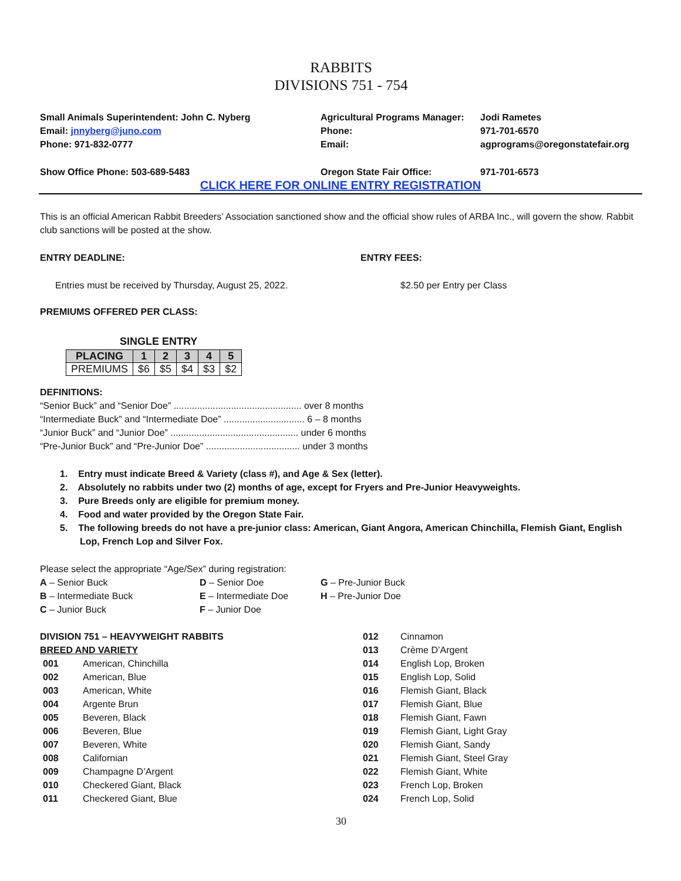RABBITS
DIVISIONS 751 - 754
Small Animals Superintendent: John C. Nyberg Agricultural Programs Manager:
Jodi Rametes
Email: jnnyberg@juno.com Phone: 971-701-6570
Phone: 971-832-0777 Email: agprograms@oregonstatefair.org
Show Office Phone: 503-689-5483 Oregon State Fair Office: 971-701-6573
CLICK HERE FOR ONLINE ENTRY REGISTRATION
This is an official American Rabbit Breeders’ Association sanctioned show and the official show rules of ARBA Inc., will govern the show. Rabbit club sanctions will be posted at the show.
ENTRY DEADLINE: ENTRY FEES:
Entries must be received by Thursday, August 25, 2022. $2.50 per Entry per Class
PREMIUMS OFFERED PER CLASS:
SINGLE ENTRY
| PLACING | 1 | 2 | 3 | 4 | 5 |
| --- | --- | --- | --- | --- | --- |
| PREMIUMS | $6 | $5 | $4 | $3 | $2 |
DEFINITIONS:
“Senior Buck” and “Senior Doe” ................................................. over 8 months
“Intermediate Buck” and “Intermediate Doe” ............................... 6 – 8 months
“Junior Buck” and “Junior Doe” ................................................. under 6 months
“Pre-Junior Buck” and “Pre-Junior Doe” .................................... under 3 months
1. Entry must indicate Breed & Variety (class #), and Age & Sex (letter).
2. Absolutely no rabbits under two (2) months of age, except for Fryers and Pre-Junior Heavyweights.
3. Pure Breeds only are eligible for premium money.
4. Food and water provided by the Oregon State Fair.
5. The following breeds do not have a pre-junior class: American, Giant Angora, American Chinchilla, Flemish Giant, English Lop, French Lop and Silver Fox.
Please select the appropriate “Age/Sex” during registration:
A – Senior Buck D – Senior Doe G – Pre-Junior Buck
B – Intermediate Buck E – Intermediate Doe H – Pre-Junior Doe
C – Junior Buck F – Junior Doe
DIVISION 751 – HEAVYWEIGHT RABBITS
BREED AND VARIETY
| 001 | American, Chinchilla |
| 002 | American, Blue |
| 003 | American, White |
| 004 | Argente Brun |
| 005 | Beveren, Black |
| 006 | Beveren, Blue |
| 007 | Beveren, White |
| 008 | Californian |
| 009 | Champagne D’Argent |
| 010 | Checkered Giant, Black |
| 011 | Checkered Giant, Blue |
| 012 | Cinnamon |
| 013 | Crème D’Argent |
| 014 | English Lop, Broken |
| 015 | English Lop, Solid |
| 016 | Flemish Giant, Black |
| 017 | Flemish Giant, Blue |
| 018 | Flemish Giant, Fawn |
| 019 | Flemish Giant, Light Gray |
| 020 | Flemish Giant, Sandy |
| 021 | Flemish Giant, Steel Gray |
| 022 | Flemish Giant, White |
| 023 | French Lop, Broken |
| 024 | French Lop, Solid |
30